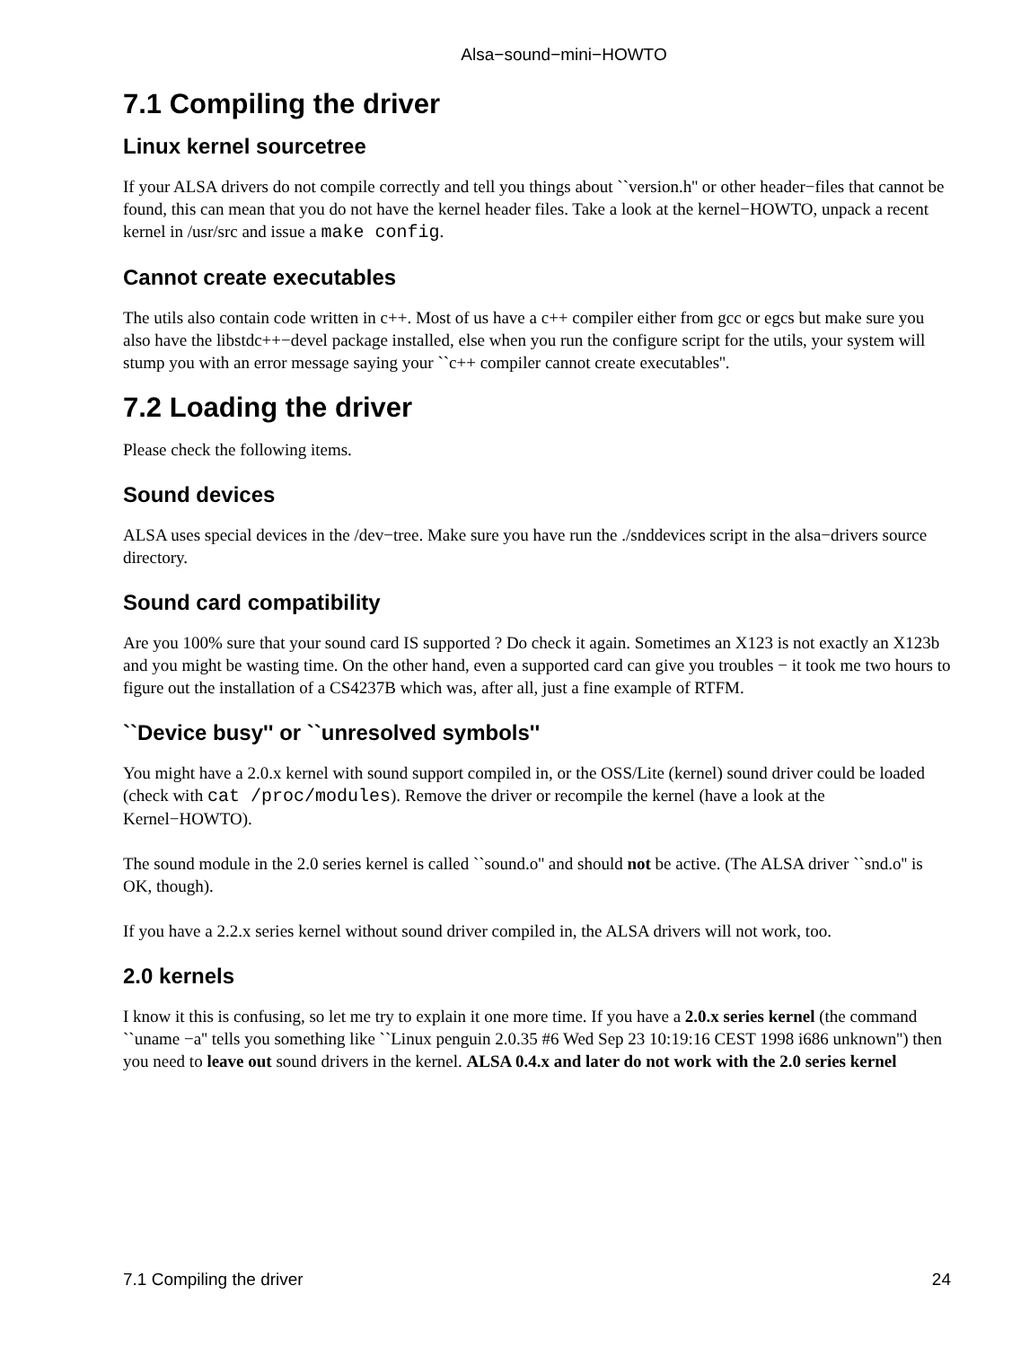Alsa−sound−mini−HOWTO
7.1 Compiling the driver
Linux kernel sourcetree
If your ALSA drivers do not compile correctly and tell you things about ``version.h'' or other header−files that cannot be found, this can mean that you do not have the kernel header files. Take a look at the kernel−HOWTO, unpack a recent kernel in /usr/src and issue a make config.
Cannot create executables
The utils also contain code written in c++. Most of us have a c++ compiler either from gcc or egcs but make sure you also have the libstdc++−devel package installed, else when you run the configure script for the utils, your system will stump you with an error message saying your ``c++ compiler cannot create executables''.
7.2 Loading the driver
Please check the following items.
Sound devices
ALSA uses special devices in the /dev−tree. Make sure you have run the ./snddevices script in the alsa−drivers source directory.
Sound card compatibility
Are you 100% sure that your sound card IS supported ? Do check it again. Sometimes an X123 is not exactly an X123b and you might be wasting time. On the other hand, even a supported card can give you troubles − it took me two hours to figure out the installation of a CS4237B which was, after all, just a fine example of RTFM.
``Device busy'' or ``unresolved symbols''
You might have a 2.0.x kernel with sound support compiled in, or the OSS/Lite (kernel) sound driver could be loaded (check with cat /proc/modules). Remove the driver or recompile the kernel (have a look at the Kernel−HOWTO).
The sound module in the 2.0 series kernel is called ``sound.o'' and should not be active. (The ALSA driver ``snd.o'' is OK, though).
If you have a 2.2.x series kernel without sound driver compiled in, the ALSA drivers will not work, too.
2.0 kernels
I know it this is confusing, so let me try to explain it one more time. If you have a 2.0.x series kernel (the command ``uname −a'' tells you something like ``Linux penguin 2.0.35 #6 Wed Sep 23 10:19:16 CEST 1998 i686 unknown'') then you need to leave out sound drivers in the kernel. ALSA 0.4.x and later do not work with the 2.0 series kernel
7.1 Compiling the driver 24